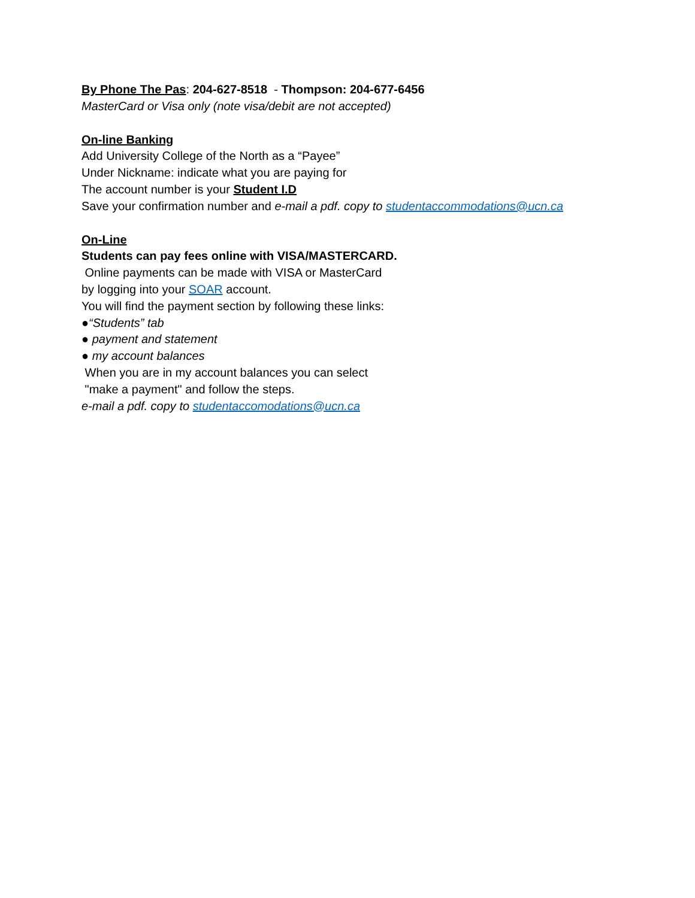By Phone The Pas: 204-627-8518 - Thompson: 204-677-6456
MasterCard or Visa only (note visa/debit are not accepted)
On-line Banking
Add University College of the North as a “Payee”
Under Nickname: indicate what you are paying for
The account number is your Student I.D
Save your confirmation number and e-mail a pdf. copy to studentaccommodations@ucn.ca
On-Line
Students can pay fees online with VISA/MASTERCARD.
Online payments can be made with VISA or MasterCard
by logging into your SOAR account.
You will find the payment section by following these links:
●“Students” tab
● payment and statement
● my account balances
When you are in my account balances you can select
"make a payment" and follow the steps.
e-mail a pdf. copy to studentaccomodations@ucn.ca